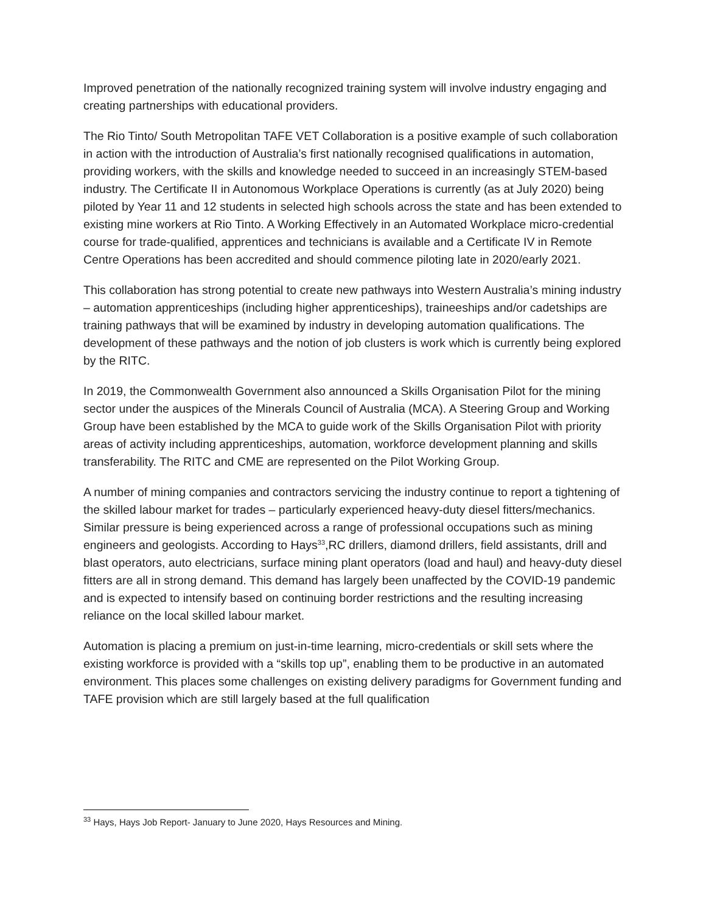Improved penetration of the nationally recognized training system will involve industry engaging and creating partnerships with educational providers.
The Rio Tinto/ South Metropolitan TAFE VET Collaboration is a positive example of such collaboration in action with the introduction of Australia’s first nationally recognised qualifications in automation, providing workers, with the skills and knowledge needed to succeed in an increasingly STEM-based industry. The Certificate II in Autonomous Workplace Operations is currently (as at July 2020) being piloted by Year 11 and 12 students in selected high schools across the state and has been extended to existing mine workers at Rio Tinto. A Working Effectively in an Automated Workplace micro-credential course for trade-qualified, apprentices and technicians is available and a Certificate IV in Remote Centre Operations has been accredited and should commence piloting late in 2020/early 2021.
This collaboration has strong potential to create new pathways into Western Australia’s mining industry – automation apprenticeships (including higher apprenticeships), traineeships and/or cadetships are training pathways that will be examined by industry in developing automation qualifications. The development of these pathways and the notion of job clusters is work which is currently being explored by the RITC.
In 2019, the Commonwealth Government also announced a Skills Organisation Pilot for the mining sector under the auspices of the Minerals Council of Australia (MCA). A Steering Group and Working Group have been established by the MCA to guide work of the Skills Organisation Pilot with priority areas of activity including apprenticeships, automation, workforce development planning and skills transferability. The RITC and CME are represented on the Pilot Working Group.
A number of mining companies and contractors servicing the industry continue to report a tightening of the skilled labour market for trades – particularly experienced heavy-duty diesel fitters/mechanics. Similar pressure is being experienced across a range of professional occupations such as mining engineers and geologists. According to Hays<sup>33</sup>,RC drillers, diamond drillers, field assistants, drill and blast operators, auto electricians, surface mining plant operators (load and haul) and heavy-duty diesel fitters are all in strong demand. This demand has largely been unaffected by the COVID-19 pandemic and is expected to intensify based on continuing border restrictions and the resulting increasing reliance on the local skilled labour market.
Automation is placing a premium on just-in-time learning, micro-credentials or skill sets where the existing workforce is provided with a “skills top up”, enabling them to be productive in an automated environment. This places some challenges on existing delivery paradigms for Government funding and TAFE provision which are still largely based at the full qualification
<sup>33</sup> Hays, Hays Job Report- January to June 2020, Hays Resources and Mining.